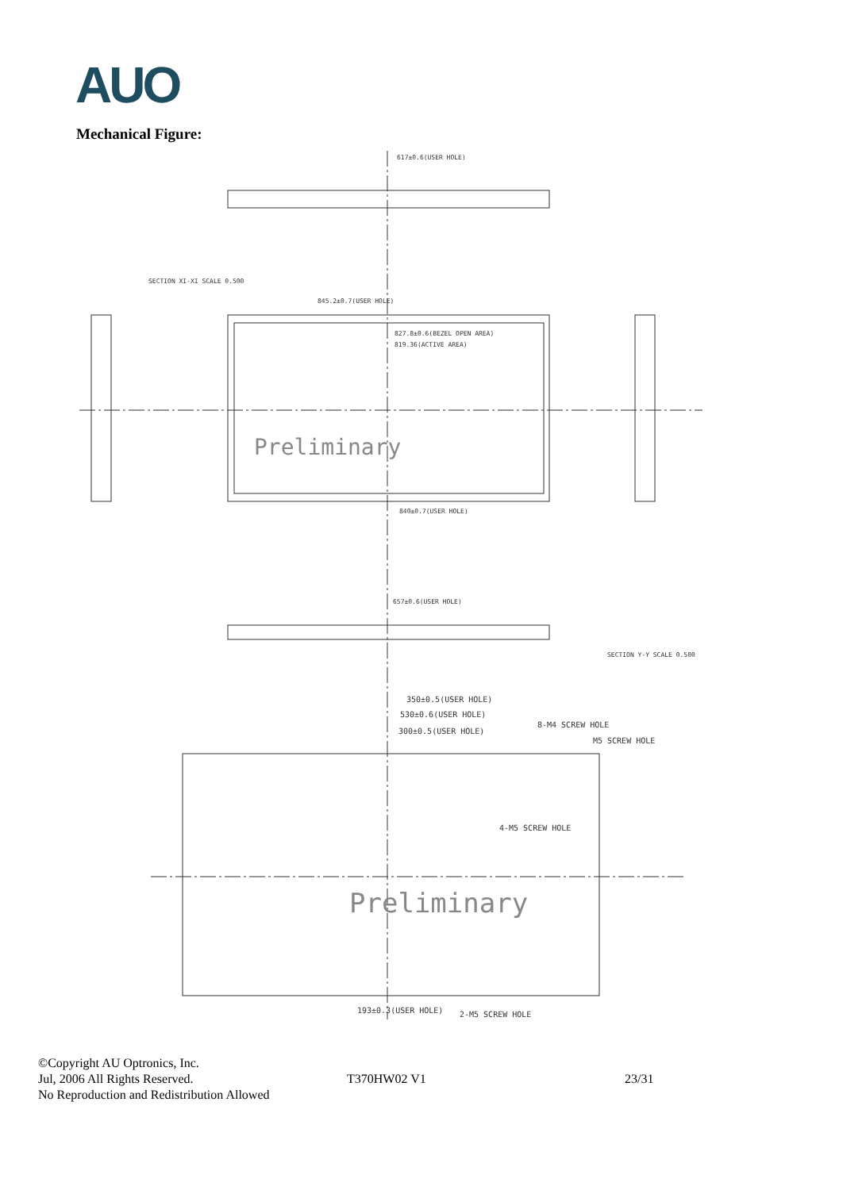AUO
Mechanical Figure:
617±0.6(USER HOLE)
845.2±0.7(USER HOLE)
827.8±0.6(BEZEL OPEN AREA)
819.36(ACTIVE AREA)
840±0.7(USER HOLE)
657±0.6(USER HOLE)
350±0.5(USER HOLE)
530±0.6(USER HOLE)
300±0.5(USER HOLE)
8-M4 SCREW HOLE
M5 SCREW HOLE
4-M5 SCREW HOLE
193±0.3(USER HOLE)
2-M5 SCREW HOLE
Preliminary
Preliminary
SECTION XI-XI SCALE 0.500
SECTION Y-Y SCALE 0.500
©Copyright AU Optronics, Inc.
Jul, 2006 All Rights Reserved. T370HW02 V1 23/31
No Reproduction and Redistribution Allowed